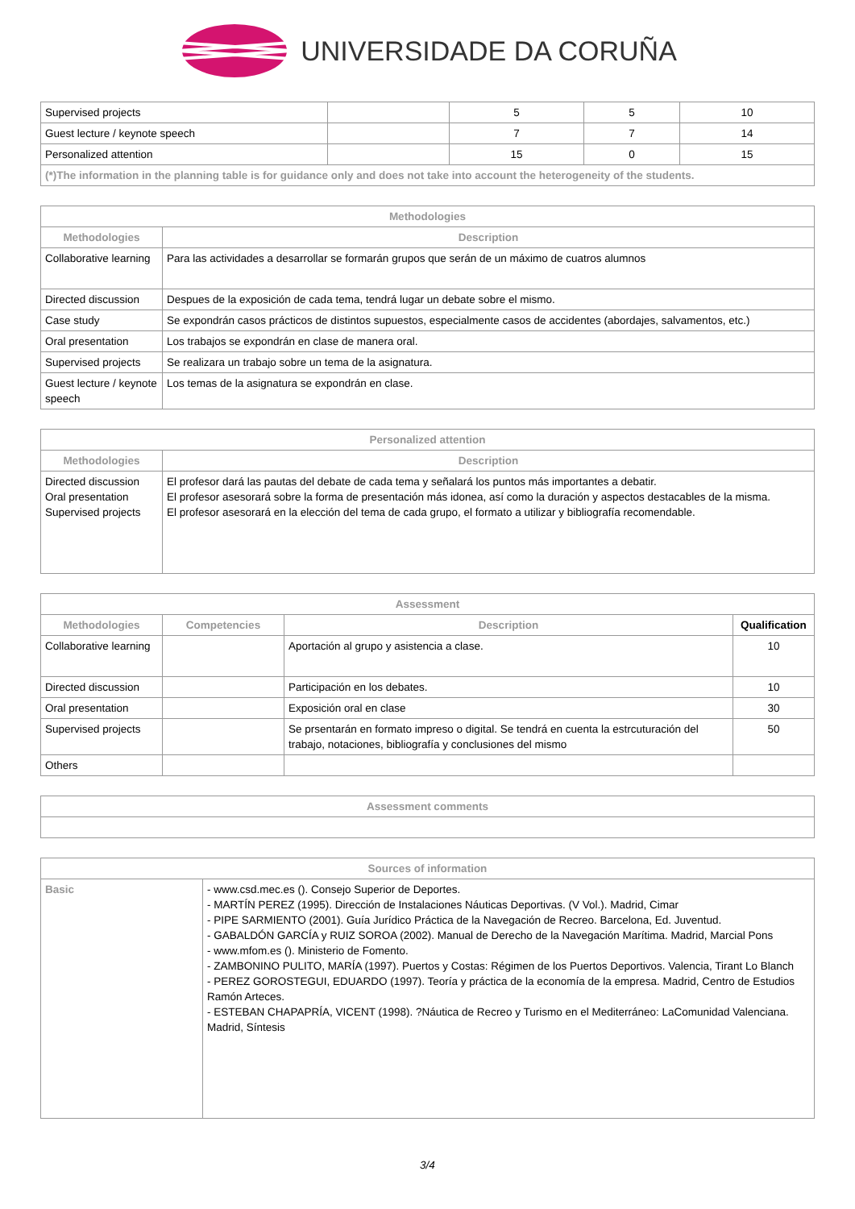UNIVERSIDADE DA CORUÑA
| Supervised projects | | 5 | 5 | 10 |
| Guest lecture / keynote speech | | 7 | 7 | 14 |
| Personalized attention | | 15 | 0 | 15 |
| (*)The information in the planning table is for guidance only and does not take into account the heterogeneity of the students. | | | | |
| Methodologies | |
| --- | --- |
| Methodologies | Description |
| Collaborative learning | Para las actividades a desarrollar se formarán grupos que serán de un máximo de cuatros alumnos |
| Directed discussion | Despues de la exposición de cada tema, tendrá lugar un debate sobre el mismo. |
| Case study | Se expondrán casos prácticos de distintos supuestos, especialmente casos de accidentes (abordajes, salvamentos, etc.) |
| Oral presentation | Los trabajos se expondrán en clase de manera oral. |
| Supervised projects | Se realizara un trabajo sobre un tema de la asignatura. |
| Guest lecture / keynote speech | Los temas de la asignatura se expondrán en clase. |
| Personalized attention | |
| --- | --- |
| Methodologies | Description |
| Directed discussion Oral presentation Supervised projects | El profesor dará las pautas del debate de cada tema y señalará los puntos más importantes a debatir. El profesor asesorará sobre la forma de presentación más idonea, así como la duración y aspectos destacables de la misma. El profesor asesorará en la elección del tema de cada grupo, el formato a utilizar y bibliografía recomendable. |
| Assessment | | | |
| --- | --- | --- | --- |
| Methodologies | Competencies | Description | Qualification |
| Collaborative learning | | Aportación al grupo y asistencia a clase. | 10 |
| Directed discussion | | Participación en los debates. | 10 |
| Oral presentation | | Exposición oral en clase | 30 |
| Supervised projects | | Se prsentarán en formato impreso o digital. Se tendrá en cuenta la estrcuturación del trabajo, notaciones, bibliografía y conclusiones del mismo | 50 |
| Others | | | |
| Assessment comments |
| --- |
| Sources of information | |
| --- | --- |
| Basic | - www.csd.mec.es (). Consejo Superior de Deportes. - MARTÍN PEREZ (1995). Dirección de Instalaciones Náuticas Deportivas. (V Vol.). Madrid, Cimar - PIPE SARMIENTO (2001). Guía Jurídico Práctica de la Navegación de Recreo. Barcelona, Ed. Juventud. - GABALDÓN GARCÍA y RUIZ SOROA (2002). Manual de Derecho de la Navegación Marítima. Madrid, Marcial Pons - www.mfom.es (). Ministerio de Fomento. - ZAMBONINO PULITO, MARÍA (1997). Puertos y Costas: Régimen de los Puertos Deportivos. Valencia, Tirant Lo Blanch - PEREZ GOROSTEGUI, EDUARDO (1997). Teoría y práctica de la economía de la empresa. Madrid, Centro de Estudios Ramón Arteces. - ESTEBAN CHAPAPRÍA, VICENT (1998). ?Náutica de Recreo y Turismo en el Mediterráneo: LaComunidad Valenciana. Madrid, Síntesis |
3/4